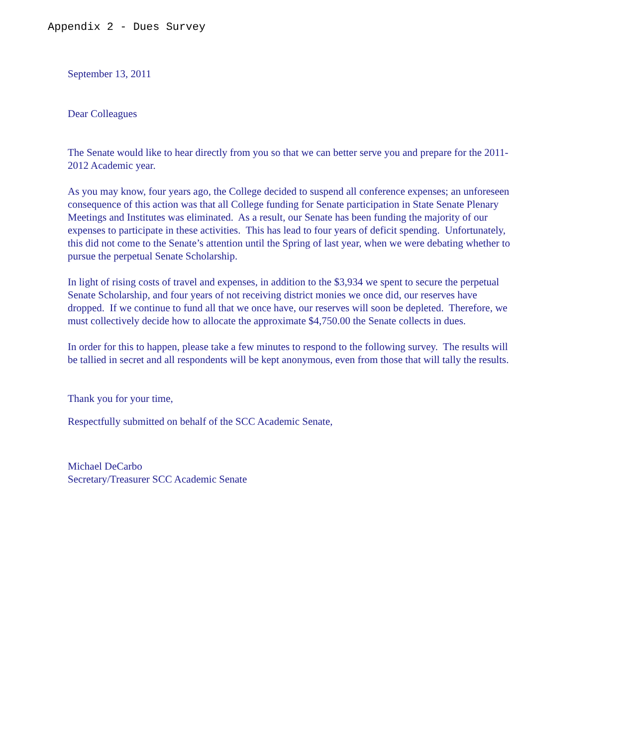Appendix 2 - Dues Survey
September 13, 2011
Dear Colleagues
The Senate would like to hear directly from you so that we can better serve you and prepare for the 2011-2012 Academic year.
As you may know, four years ago, the College decided to suspend all conference expenses; an unforeseen consequence of this action was that all College funding for Senate participation in State Senate Plenary Meetings and Institutes was eliminated. As a result, our Senate has been funding the majority of our expenses to participate in these activities. This has lead to four years of deficit spending. Unfortunately, this did not come to the Senate’s attention until the Spring of last year, when we were debating whether to pursue the perpetual Senate Scholarship.
In light of rising costs of travel and expenses, in addition to the $3,934 we spent to secure the perpetual Senate Scholarship, and four years of not receiving district monies we once did, our reserves have dropped. If we continue to fund all that we once have, our reserves will soon be depleted. Therefore, we must collectively decide how to allocate the approximate $4,750.00 the Senate collects in dues.
In order for this to happen, please take a few minutes to respond to the following survey. The results will be tallied in secret and all respondents will be kept anonymous, even from those that will tally the results.
Thank you for your time,
Respectfully submitted on behalf of the SCC Academic Senate,
Michael DeCarbo
Secretary/Treasurer SCC Academic Senate